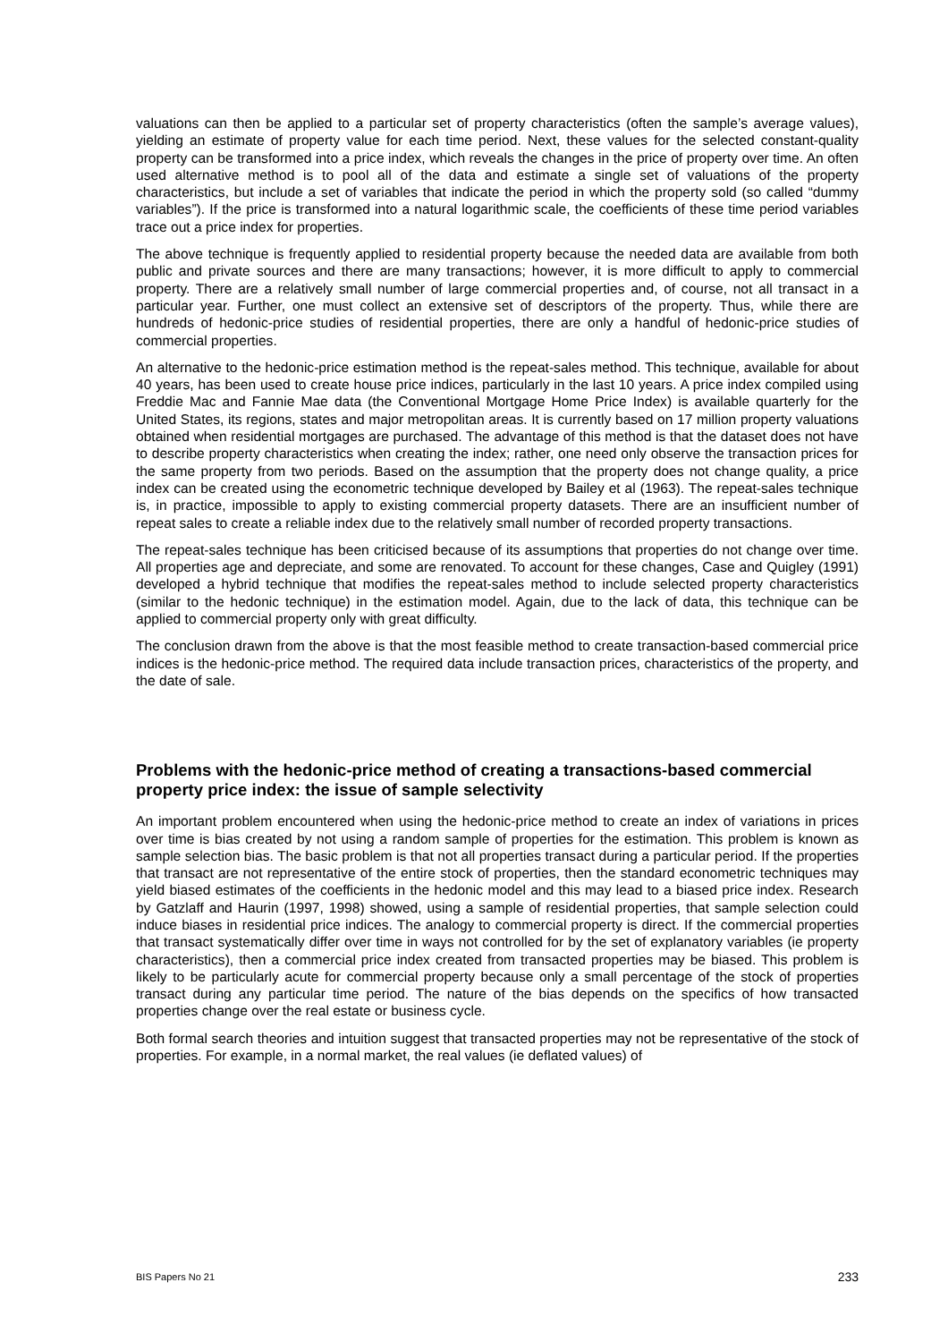valuations can then be applied to a particular set of property characteristics (often the sample’s average values), yielding an estimate of property value for each time period. Next, these values for the selected constant-quality property can be transformed into a price index, which reveals the changes in the price of property over time. An often used alternative method is to pool all of the data and estimate a single set of valuations of the property characteristics, but include a set of variables that indicate the period in which the property sold (so called “dummy variables”). If the price is transformed into a natural logarithmic scale, the coefficients of these time period variables trace out a price index for properties.
The above technique is frequently applied to residential property because the needed data are available from both public and private sources and there are many transactions; however, it is more difficult to apply to commercial property. There are a relatively small number of large commercial properties and, of course, not all transact in a particular year. Further, one must collect an extensive set of descriptors of the property. Thus, while there are hundreds of hedonic-price studies of residential properties, there are only a handful of hedonic-price studies of commercial properties.
An alternative to the hedonic-price estimation method is the repeat-sales method. This technique, available for about 40 years, has been used to create house price indices, particularly in the last 10 years. A price index compiled using Freddie Mac and Fannie Mae data (the Conventional Mortgage Home Price Index) is available quarterly for the United States, its regions, states and major metropolitan areas. It is currently based on 17 million property valuations obtained when residential mortgages are purchased. The advantage of this method is that the dataset does not have to describe property characteristics when creating the index; rather, one need only observe the transaction prices for the same property from two periods. Based on the assumption that the property does not change quality, a price index can be created using the econometric technique developed by Bailey et al (1963). The repeat-sales technique is, in practice, impossible to apply to existing commercial property datasets. There are an insufficient number of repeat sales to create a reliable index due to the relatively small number of recorded property transactions.
The repeat-sales technique has been criticised because of its assumptions that properties do not change over time. All properties age and depreciate, and some are renovated. To account for these changes, Case and Quigley (1991) developed a hybrid technique that modifies the repeat-sales method to include selected property characteristics (similar to the hedonic technique) in the estimation model. Again, due to the lack of data, this technique can be applied to commercial property only with great difficulty.
The conclusion drawn from the above is that the most feasible method to create transaction-based commercial price indices is the hedonic-price method. The required data include transaction prices, characteristics of the property, and the date of sale.
Problems with the hedonic-price method of creating a transactions-based commercial property price index: the issue of sample selectivity
An important problem encountered when using the hedonic-price method to create an index of variations in prices over time is bias created by not using a random sample of properties for the estimation. This problem is known as sample selection bias. The basic problem is that not all properties transact during a particular period. If the properties that transact are not representative of the entire stock of properties, then the standard econometric techniques may yield biased estimates of the coefficients in the hedonic model and this may lead to a biased price index. Research by Gatzlaff and Haurin (1997, 1998) showed, using a sample of residential properties, that sample selection could induce biases in residential price indices. The analogy to commercial property is direct. If the commercial properties that transact systematically differ over time in ways not controlled for by the set of explanatory variables (ie property characteristics), then a commercial price index created from transacted properties may be biased. This problem is likely to be particularly acute for commercial property because only a small percentage of the stock of properties transact during any particular time period. The nature of the bias depends on the specifics of how transacted properties change over the real estate or business cycle.
Both formal search theories and intuition suggest that transacted properties may not be representative of the stock of properties. For example, in a normal market, the real values (ie deflated values) of
BIS Papers No 21 233